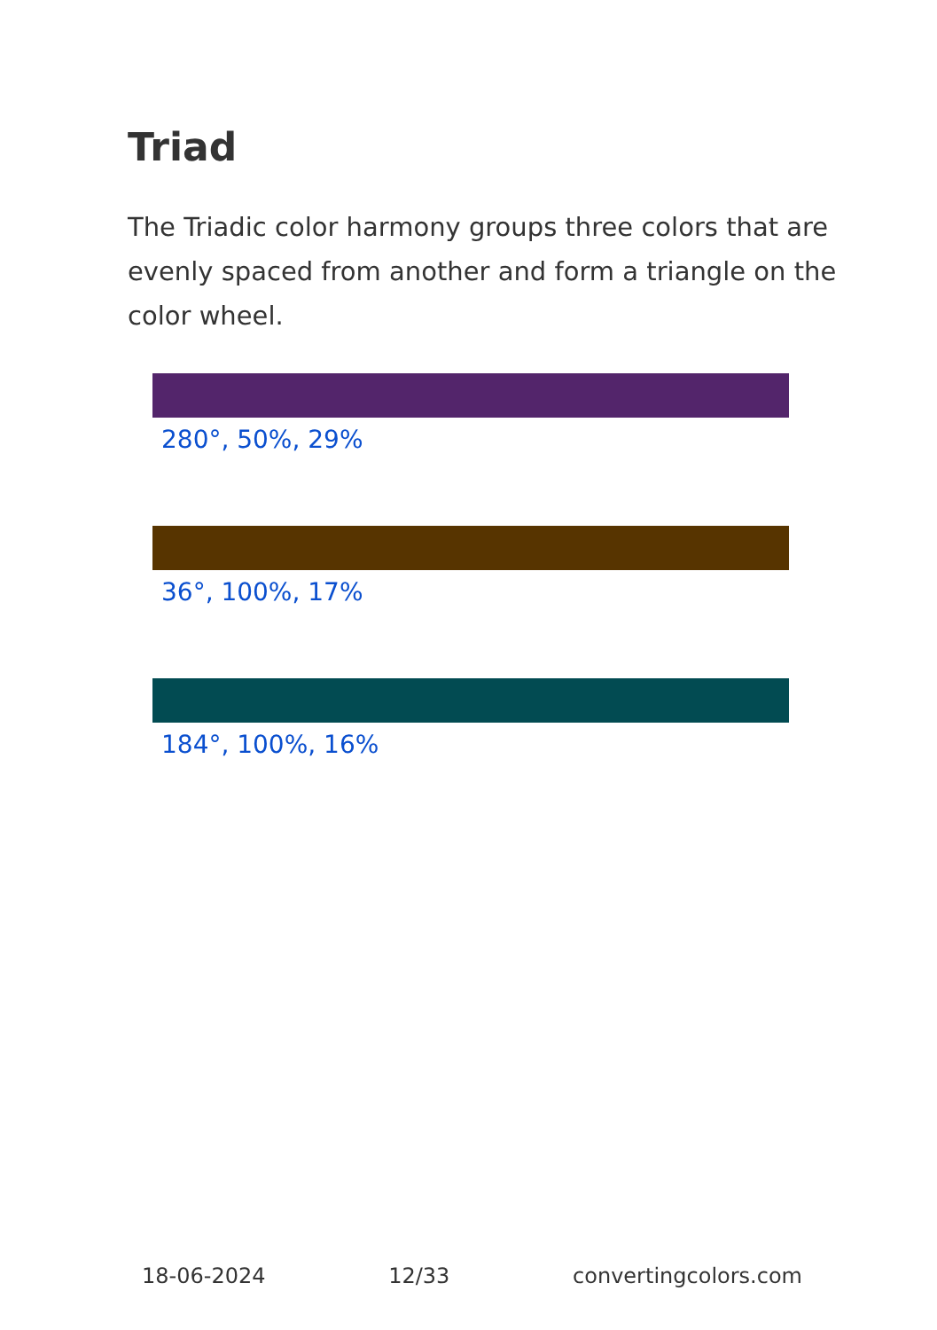Triad
The Triadic color harmony groups three colors that are evenly spaced from another and form a triangle on the color wheel.
280°, 50%, 29%
36°, 100%, 17%
184°, 100%, 16%
18-06-2024 12/33 convertingcolors.com